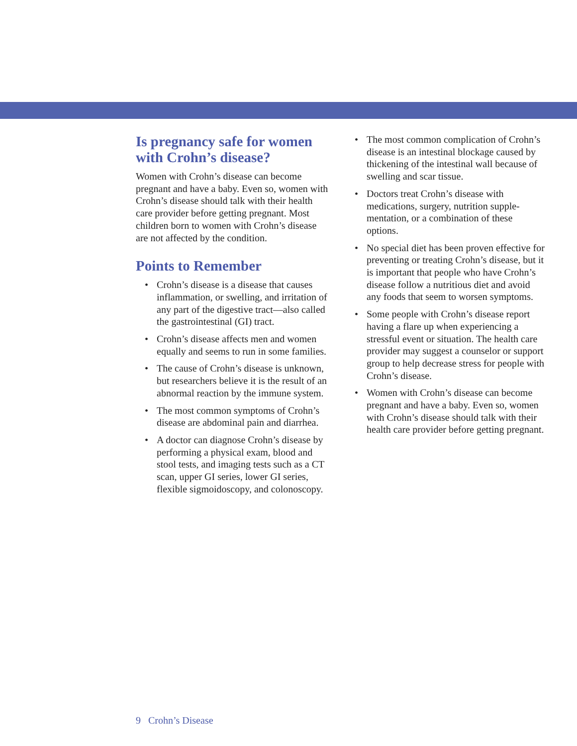Is pregnancy safe for women with Crohn’s disease?
Women with Crohn’s disease can become pregnant and have a baby. Even so, women with Crohn’s disease should talk with their health care provider before getting pregnant. Most children born to women with Crohn’s disease are not affected by the condition.
Points to Remember
• Crohn’s disease is a disease that causes inflammation, or swelling, and irritation of any part of the digestive tract—also called the gastrointestinal (GI) tract.
• Crohn’s disease affects men and women equally and seems to run in some families.
• The cause of Crohn’s disease is unknown, but researchers believe it is the result of an abnormal reaction by the immune system.
• The most common symptoms of Crohn’s disease are abdominal pain and diarrhea.
• A doctor can diagnose Crohn’s disease by performing a physical exam, blood and stool tests, and imaging tests such as a CT scan, upper GI series, lower GI series, flexible sigmoidoscopy, and colonoscopy.
• The most common complication of Crohn’s disease is an intestinal blockage caused by thickening of the intestinal wall because of swelling and scar tissue.
• Doctors treat Crohn’s disease with medications, surgery, nutrition supple­mentation, or a combination of these options.
• No special diet has been proven effec­tive for preventing or treating Crohn’s disease, but it is important that people who have Crohn’s disease follow a nutri­tious diet and avoid any foods that seem to worsen symptoms.
• Some people with Crohn’s disease report having a flare up when experi­encing a stressful event or situation. The health care provider may suggest a counselor or support group to help decrease stress for people with Crohn’s disease.
• Women with Crohn’s disease can become pregnant and have a baby. Even so, women with Crohn’s disease should talk with their health care pro­vider before getting pregnant.
9 Crohn’s Disease